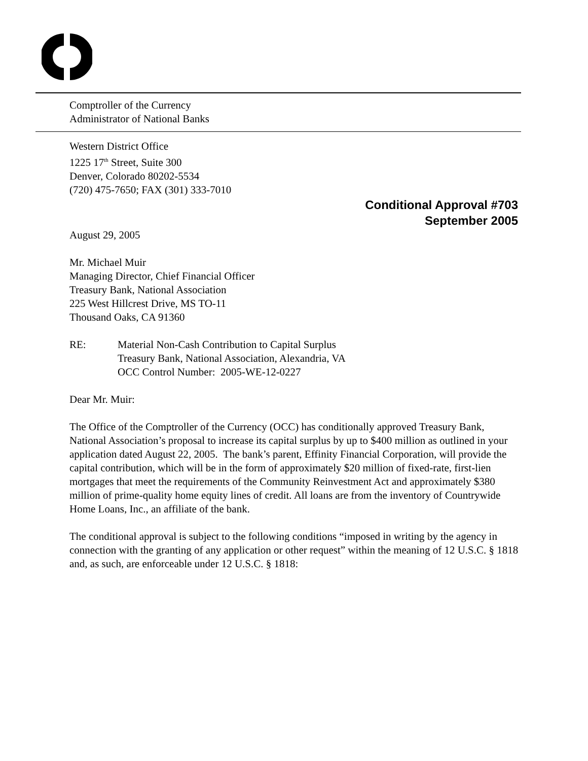Comptroller of the Currency
Administrator of National Banks
Western District Office
1225 17<sup>th</sup> Street, Suite 300
Denver, Colorado 80202-5534
(720) 475-7650; FAX (301) 333-7010
Conditional Approval #703
September 2005
August 29, 2005
Mr. Michael Muir
Managing Director, Chief Financial Officer
Treasury Bank, National Association
225 West Hillcrest Drive, MS TO-11
Thousand Oaks, CA 91360
RE: Material Non-Cash Contribution to Capital Surplus
Treasury Bank, National Association, Alexandria, VA
OCC Control Number: 2005-WE-12-0227
Dear Mr. Muir:
The Office of the Comptroller of the Currency (OCC) has conditionally approved Treasury Bank, National Association’s proposal to increase its capital surplus by up to $400 million as outlined in your application dated August 22, 2005. The bank’s parent, Effinity Financial Corporation, will provide the capital contribution, which will be in the form of approximately $20 million of fixed-rate, first-lien mortgages that meet the requirements of the Community Reinvestment Act and approximately $380 million of prime-quality home equity lines of credit. All loans are from the inventory of Countrywide Home Loans, Inc., an affiliate of the bank.
The conditional approval is subject to the following conditions “imposed in writing by the agency in connection with the granting of any application or other request” within the meaning of 12 U.S.C. § 1818 and, as such, are enforceable under 12 U.S.C. § 1818: